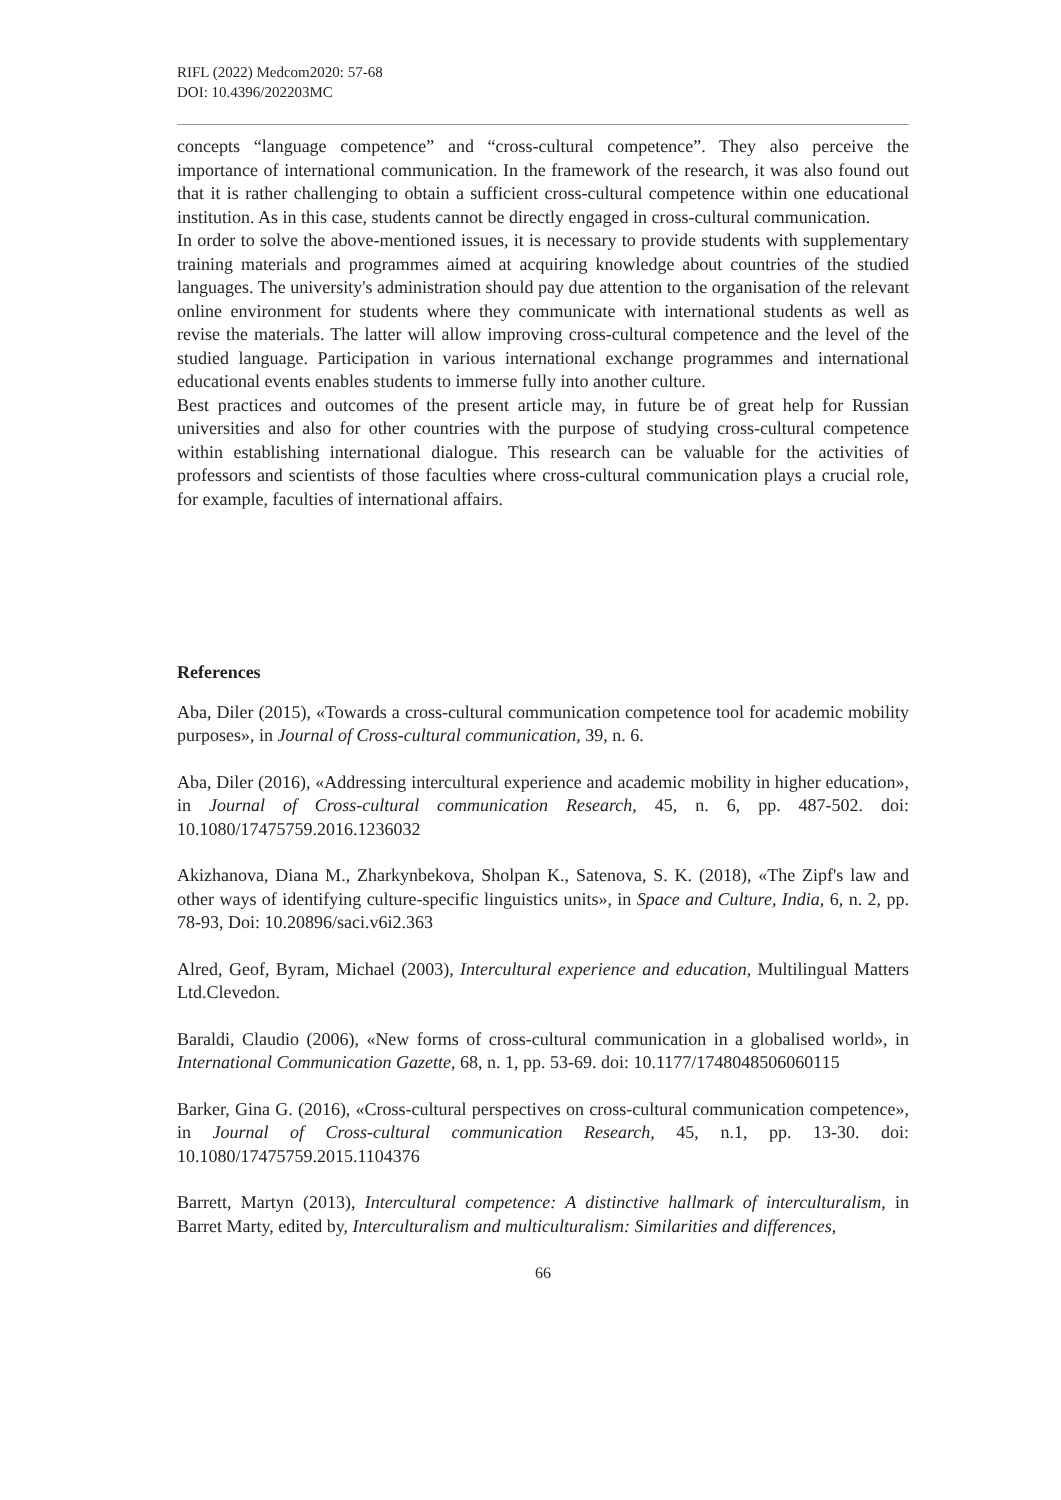RIFL (2022) Medcom2020: 57-68
DOI: 10.4396/202203MC
concepts “language competence” and “cross-cultural competence”. They also perceive the importance of international communication. In the framework of the research, it was also found out that it is rather challenging to obtain a sufficient cross-cultural competence within one educational institution. As in this case, students cannot be directly engaged in cross-cultural communication.
In order to solve the above-mentioned issues, it is necessary to provide students with supplementary training materials and programmes aimed at acquiring knowledge about countries of the studied languages. The university's administration should pay due attention to the organisation of the relevant online environment for students where they communicate with international students as well as revise the materials. The latter will allow improving cross-cultural competence and the level of the studied language. Participation in various international exchange programmes and international educational events enables students to immerse fully into another culture.
Best practices and outcomes of the present article may, in future be of great help for Russian universities and also for other countries with the purpose of studying cross-cultural competence within establishing international dialogue. This research can be valuable for the activities of professors and scientists of those faculties where cross-cultural communication plays a crucial role, for example, faculties of international affairs.
References
Aba, Diler (2015), «Towards a cross-cultural communication competence tool for academic mobility purposes», in Journal of Cross-cultural communication, 39, n. 6.
Aba, Diler (2016), «Addressing intercultural experience and academic mobility in higher education», in Journal of Cross-cultural communication Research, 45, n. 6, pp. 487-502. doi: 10.1080/17475759.2016.1236032
Akizhanova, Diana M., Zharkynbekova, Sholpan K., Satenova, S. K. (2018), «The Zipf's law and other ways of identifying culture-specific linguistics units», in Space and Culture, India, 6, n. 2, pp. 78-93, Doi: 10.20896/saci.v6i2.363
Alred, Geof, Byram, Michael (2003), Intercultural experience and education, Multilingual Matters Ltd.Clevedon.
Baraldi, Claudio (2006), «New forms of cross-cultural communication in a globalised world», in International Communication Gazette, 68, n. 1, pp. 53-69. doi: 10.1177/1748048506060115
Barker, Gina G. (2016), «Cross-cultural perspectives on cross-cultural communication competence», in Journal of Cross-cultural communication Research, 45, n.1, pp. 13-30. doi: 10.1080/17475759.2015.1104376
Barrett, Martyn (2013), Intercultural competence: A distinctive hallmark of interculturalism, in Barret Marty, edited by, Interculturalism and multiculturalism: Similarities and differences,
66